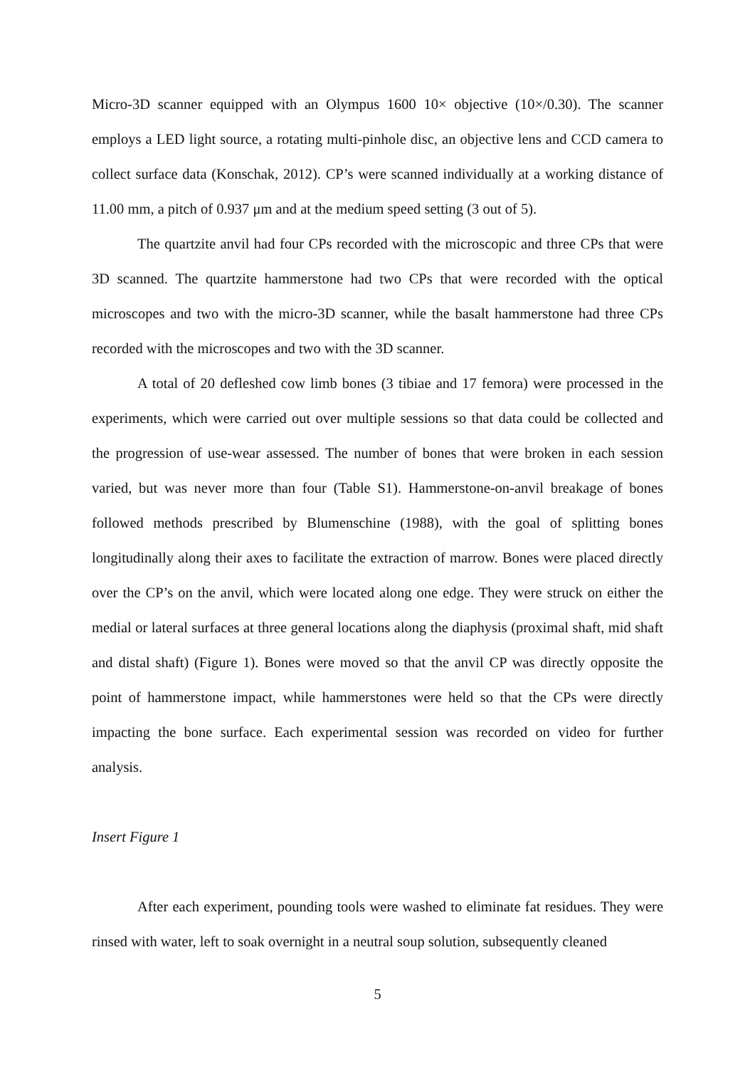Micro-3D scanner equipped with an Olympus 1600 10× objective (10×/0.30). The scanner employs a LED light source, a rotating multi-pinhole disc, an objective lens and CCD camera to collect surface data (Konschak, 2012). CP’s were scanned individually at a working distance of 11.00 mm, a pitch of 0.937 μm and at the medium speed setting (3 out of 5).
The quartzite anvil had four CPs recorded with the microscopic and three CPs that were 3D scanned. The quartzite hammerstone had two CPs that were recorded with the optical microscopes and two with the micro-3D scanner, while the basalt hammerstone had three CPs recorded with the microscopes and two with the 3D scanner.
A total of 20 defleshed cow limb bones (3 tibiae and 17 femora) were processed in the experiments, which were carried out over multiple sessions so that data could be collected and the progression of use-wear assessed. The number of bones that were broken in each session varied, but was never more than four (Table S1). Hammerstone-on-anvil breakage of bones followed methods prescribed by Blumenschine (1988), with the goal of splitting bones longitudinally along their axes to facilitate the extraction of marrow. Bones were placed directly over the CP’s on the anvil, which were located along one edge. They were struck on either the medial or lateral surfaces at three general locations along the diaphysis (proximal shaft, mid shaft and distal shaft) (Figure 1). Bones were moved so that the anvil CP was directly opposite the point of hammerstone impact, while hammerstones were held so that the CPs were directly impacting the bone surface. Each experimental session was recorded on video for further analysis.
Insert Figure 1
After each experiment, pounding tools were washed to eliminate fat residues. They were rinsed with water, left to soak overnight in a neutral soup solution, subsequently cleaned
5